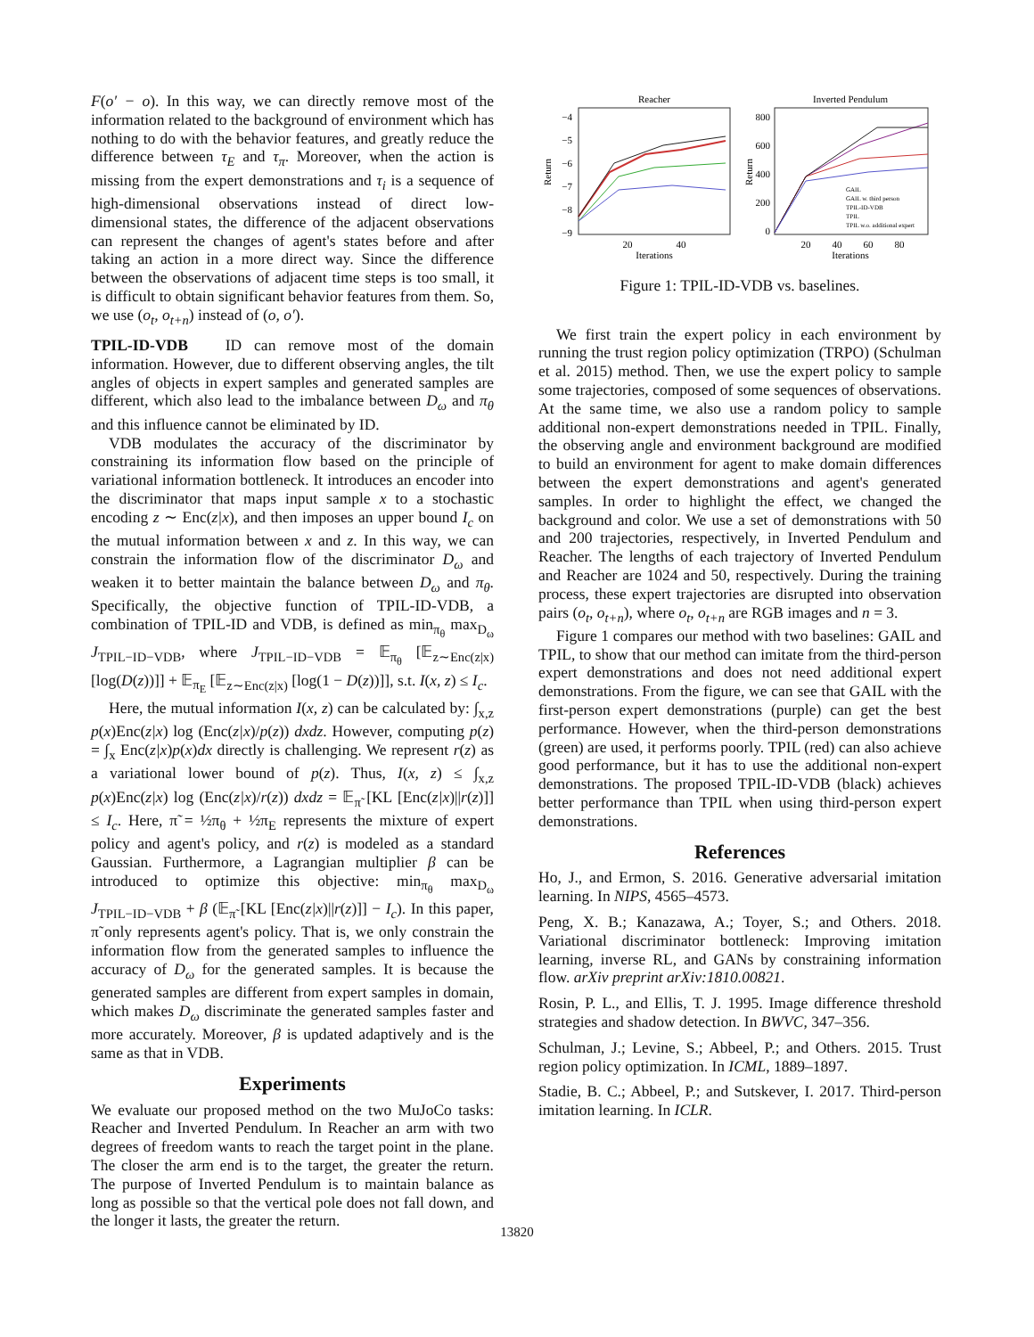F(o′ − o). In this way, we can directly remove most of the information related to the background of environment which has nothing to do with the behavior features, and greatly reduce the difference between τ<sub>E</sub> and τ<sub>π</sub>. Moreover, when the action is missing from the expert demonstrations and τ<sub>i</sub> is a sequence of high-dimensional observations instead of direct low-dimensional states, the difference of the adjacent observations can represent the changes of agent's states before and after taking an action in a more direct way. Since the difference between the observations of adjacent time steps is too small, it is difficult to obtain significant behavior features from them. So, we use (o<sub>t</sub>, o<sub>t+n</sub>) instead of (o, o′).
TPIL-ID-VDB ID can remove most of the domain information. However, due to different observing angles, the tilt angles of objects in expert samples and generated samples are different, which also lead to the imbalance between D<sub>ω</sub> and π<sub>θ</sub> and this influence cannot be eliminated by ID.
VDB modulates the accuracy of the discriminator by constraining its information flow based on the principle of variational information bottleneck. It introduces an encoder into the discriminator that maps input sample x to a stochastic encoding z ∼ Enc(z|x), and then imposes an upper bound I<sub>c</sub> on the mutual information between x and z. In this way, we can constrain the information flow of the discriminator D<sub>ω</sub> and weaken it to better maintain the balance between D<sub>ω</sub> and π<sub>θ</sub>. Specifically, the objective function of TPIL-ID-VDB, a combination of TPIL-ID and VDB, is defined as min<sub>π<sub>θ</sub></sub> max<sub>D<sub>ω</sub></sub> J<sub>TPIL−ID−VDB</sub>, where J<sub>TPIL−ID−VDB</sub> = 𝔼<sub>π<sub>θ</sub></sub> [𝔼<sub>z∼Enc(z|x)</sub> [log(D(z))]] + 𝔼<sub>π<sub>E</sub></sub> [𝔼<sub>z∼Enc(z|x)</sub> [log(1 − D(z))]], s.t. I(x, z) ≤ I<sub>c</sub>.
Here, the mutual information I(x, z) can be calculated by: ∫<sub>x,z</sub> p(x)Enc(z|x) log (Enc(z|x)/p(z)) dxdz. However, computing p(z) = ∫<sub>x</sub> Enc(z|x)p(x)dx directly is challenging. We represent r(z) as a variational lower bound of p(z). Thus, I(x, z) ≤ ∫<sub>x,z</sub> p(x)Enc(z|x) log (Enc(z|x)/r(z)) dxdz = 𝔼<sub>π̃</sub> [KL [Enc(z|x)||r(z)]] ≤ I<sub>c</sub>. Here, π̃ = ½π<sub>θ</sub> + ½π<sub>E</sub> represents the mixture of expert policy and agent's policy, and r(z) is modeled as a standard Gaussian. Furthermore, a Lagrangian multiplier β can be introduced to optimize this objective: min<sub>π<sub>θ</sub></sub> max<sub>D<sub>ω</sub></sub> J<sub>TPIL−ID−VDB</sub> + β (𝔼<sub>π̃</sub> [KL [Enc(z|x)||r(z)]] − I<sub>c</sub>). In this paper, π̃ only represents agent's policy. That is, we only constrain the information flow from the generated samples to influence the accuracy of D<sub>ω</sub> for the generated samples. It is because the generated samples are different from expert samples in domain, which makes D<sub>ω</sub> discriminate the generated samples faster and more accurately. Moreover, β is updated adaptively and is the same as that in VDB.
Experiments
We evaluate our proposed method on the two MuJoCo tasks: Reacher and Inverted Pendulum. In Reacher an arm with two degrees of freedom wants to reach the target point in the plane. The closer the arm end is to the target, the greater the return. The purpose of Inverted Pendulum is to maintain balance as long as possible so that the vertical pole does not fall down, and the longer it lasts, the greater the return.
Reacher
Return
−4
−5
−6
−7
−8
−9
20
40
Iterations
Inverted Pendulum
Return
800
600
400
200
0
GAIL
GAIL w. third person
TPIL-ID-VDB
TPIL
TPIL w.o. additional expert
20
40
60
80
Iterations
Figure 1: TPIL-ID-VDB vs. baselines.
We first train the expert policy in each environment by running the trust region policy optimization (TRPO) (Schulman et al. 2015) method. Then, we use the expert policy to sample some trajectories, composed of some sequences of observations. At the same time, we also use a random policy to sample additional non-expert demonstrations needed in TPIL. Finally, the observing angle and environment background are modified to build an environment for agent to make domain differences between the expert demonstrations and agent's generated samples. In order to highlight the effect, we changed the background and color. We use a set of demonstrations with 50 and 200 trajectories, respectively, in Inverted Pendulum and Reacher. The lengths of each trajectory of Inverted Pendulum and Reacher are 1024 and 50, respectively. During the training process, these expert trajectories are disrupted into observation pairs (o<sub>t</sub>, o<sub>t+n</sub>), where o<sub>t</sub>, o<sub>t+n</sub> are RGB images and n = 3.
Figure 1 compares our method with two baselines: GAIL and TPIL, to show that our method can imitate from the third-person expert demonstrations and does not need additional expert demonstrations. From the figure, we can see that GAIL with the first-person expert demonstrations (purple) can get the best performance. However, when the third-person demonstrations (green) are used, it performs poorly. TPIL (red) can also achieve good performance, but it has to use the additional non-expert demonstrations. The proposed TPIL-ID-VDB (black) achieves better performance than TPIL when using third-person expert demonstrations.
References
Ho, J., and Ermon, S. 2016. Generative adversarial imitation learning. In NIPS, 4565–4573.
Peng, X. B.; Kanazawa, A.; Toyer, S.; and Others. 2018. Variational discriminator bottleneck: Improving imitation learning, inverse RL, and GANs by constraining information flow. arXiv preprint arXiv:1810.00821.
Rosin, P. L., and Ellis, T. J. 1995. Image difference threshold strategies and shadow detection. In BWVC, 347–356.
Schulman, J.; Levine, S.; Abbeel, P.; and Others. 2015. Trust region policy optimization. In ICML, 1889–1897.
Stadie, B. C.; Abbeel, P.; and Sutskever, I. 2017. Third-person imitation learning. In ICLR.
13820